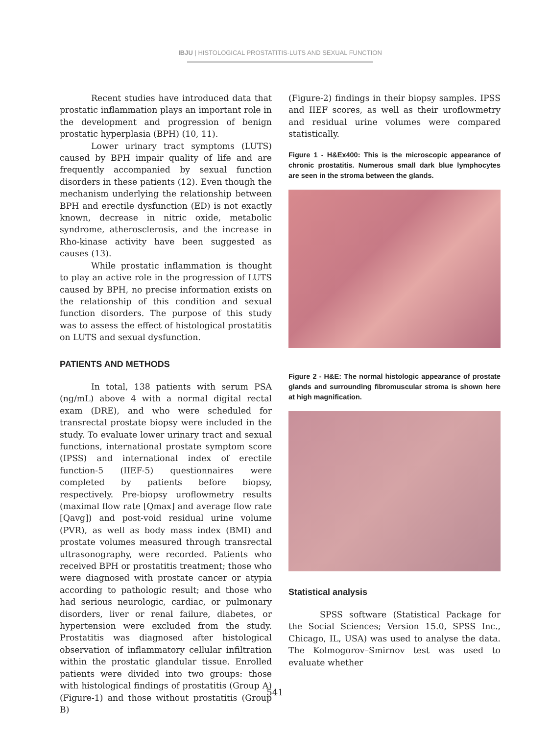IBJU | HISTOLOGICAL PROSTATITIS-LUTS AND SEXUAL FUNCTION
Recent studies have introduced data that prostatic inflammation plays an important role in the development and progression of benign prostatic hyperplasia (BPH) (10, 11).
Lower urinary tract symptoms (LUTS) caused by BPH impair quality of life and are frequently accompanied by sexual function disorders in these patients (12). Even though the mechanism underlying the relationship between BPH and erectile dysfunction (ED) is not exactly known, decrease in nitric oxide, metabolic syndrome, atherosclerosis, and the increase in Rho-kinase activity have been suggested as causes (13).
While prostatic inflammation is thought to play an active role in the progression of LUTS caused by BPH, no precise information exists on the relationship of this condition and sexual function disorders. The purpose of this study was to assess the effect of histological prostatitis on LUTS and sexual dysfunction.
PATIENTS AND METHODS
In total, 138 patients with serum PSA (ng/mL) above 4 with a normal digital rectal exam (DRE), and who were scheduled for transrectal prostate biopsy were included in the study. To evaluate lower urinary tract and sexual functions, international prostate symptom score (IPSS) and international index of erectile function-5 (IIEF-5) questionnaires were completed by patients before biopsy, respectively. Pre-biopsy uroflowmetry results (maximal flow rate [Qmax] and average flow rate [Qavg]) and post-void residual urine volume (PVR), as well as body mass index (BMI) and prostate volumes measured through transrectal ultrasonography, were recorded. Patients who received BPH or prostatitis treatment; those who were diagnosed with prostate cancer or atypia according to pathologic result; and those who had serious neurologic, cardiac, or pulmonary disorders, liver or renal failure, diabetes, or hypertension were excluded from the study. Prostatitis was diagnosed after histological observation of inflammatory cellular infiltration within the prostatic glandular tissue. Enrolled patients were divided into two groups: those with histological findings of prostatitis (Group A) (Figure-1) and those without prostatitis (Group B)
(Figure-2) findings in their biopsy samples. IPSS and IIEF scores, as well as their uroflowmetry and residual urine volumes were compared statistically.
Figure 1 - H&Ex400: This is the microscopic appearance of chronic prostatitis. Numerous small dark blue lymphocytes are seen in the stroma between the glands.
Figure 2 - H&E: The normal histologic appearance of prostate glands and surrounding fibromuscular stroma is shown here at high magnification.
Statistical analysis
SPSS software (Statistical Package for the Social Sciences; Version 15.0, SPSS Inc., Chicago, IL, USA) was used to analyse the data. The Kolmogorov–Smirnov test was used to evaluate whether
541